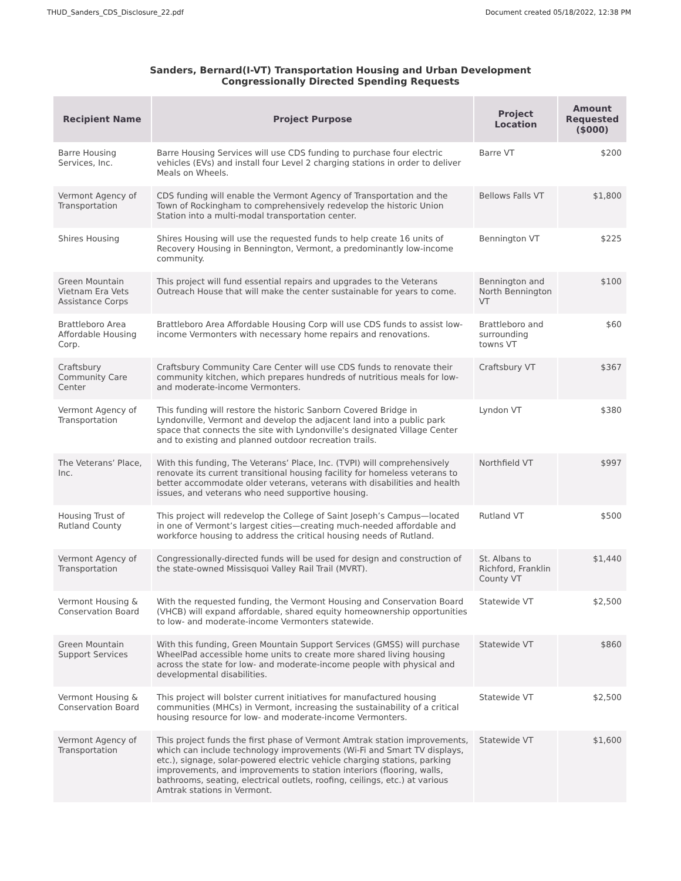THUD_Sanders_CDS_Disclosure_22.pdf Document created 05/18/2022, 12:38 PM
Sanders, Bernard(I-VT) Transportation Housing and Urban Development
Congressionally Directed Spending Requests
| Recipient Name | Project Purpose | Project Location | Amount Requested ($000) |
| --- | --- | --- | --- |
| Barre Housing Services, Inc. | Barre Housing Services will use CDS funding to purchase four electric vehicles (EVs) and install four Level 2 charging stations in order to deliver Meals on Wheels. | Barre VT | $200 |
| Vermont Agency of Transportation | CDS funding will enable the Vermont Agency of Transportation and the Town of Rockingham to comprehensively redevelop the historic Union Station into a multi-modal transportation center. | Bellows Falls VT | $1,800 |
| Shires Housing | Shires Housing will use the requested funds to help create 16 units of Recovery Housing in Bennington, Vermont, a predominantly low-income community. | Bennington VT | $225 |
| Green Mountain Vietnam Era Vets Assistance Corps | This project will fund essential repairs and upgrades to the Veterans Outreach House that will make the center sustainable for years to come. | Bennington and North Bennington VT | $100 |
| Brattleboro Area Affordable Housing Corp. | Brattleboro Area Affordable Housing Corp will use CDS funds to assist low-income Vermonters with necessary home repairs and renovations. | Brattleboro and surrounding towns VT | $60 |
| Craftsbury Community Care Center | Craftsbury Community Care Center will use CDS funds to renovate their community kitchen, which prepares hundreds of nutritious meals for low- and moderate-income Vermonters. | Craftsbury VT | $367 |
| Vermont Agency of Transportation | This funding will restore the historic Sanborn Covered Bridge in Lyndonville, Vermont and develop the adjacent land into a public park space that connects the site with Lyndonville's designated Village Center and to existing and planned outdoor recreation trails. | Lyndon VT | $380 |
| The Veterans’ Place, Inc. | With this funding, The Veterans’ Place, Inc. (TVPI) will comprehensively renovate its current transitional housing facility for homeless veterans to better accommodate older veterans, veterans with disabilities and health issues, and veterans who need supportive housing. | Northfield VT | $997 |
| Housing Trust of Rutland County | This project will redevelop the College of Saint Joseph’s Campus—located in one of Vermont’s largest cities—creating much-needed affordable and workforce housing to address the critical housing needs of Rutland. | Rutland VT | $500 |
| Vermont Agency of Transportation | Congressionally-directed funds will be used for design and construction of the state-owned Missisquoi Valley Rail Trail (MVRT). | St. Albans to Richford, Franklin County VT | $1,440 |
| Vermont Housing & Conservation Board | With the requested funding, the Vermont Housing and Conservation Board (VHCB) will expand affordable, shared equity homeownership opportunities to low- and moderate-income Vermonters statewide. | Statewide VT | $2,500 |
| Green Mountain Support Services | With this funding, Green Mountain Support Services (GMSS) will purchase WheelPad accessible home units to create more shared living housing across the state for low- and moderate-income people with physical and developmental disabilities. | Statewide VT | $860 |
| Vermont Housing & Conservation Board | This project will bolster current initiatives for manufactured housing communities (MHCs) in Vermont, increasing the sustainability of a critical housing resource for low- and moderate-income Vermonters. | Statewide VT | $2,500 |
| Vermont Agency of Transportation | This project funds the first phase of Vermont Amtrak station improvements, which can include technology improvements (Wi-Fi and Smart TV displays, etc.), signage, solar-powered electric vehicle charging stations, parking improvements, and improvements to station interiors (flooring, walls, bathrooms, seating, electrical outlets, roofing, ceilings, etc.) at various Amtrak stations in Vermont. | Statewide VT | $1,600 |